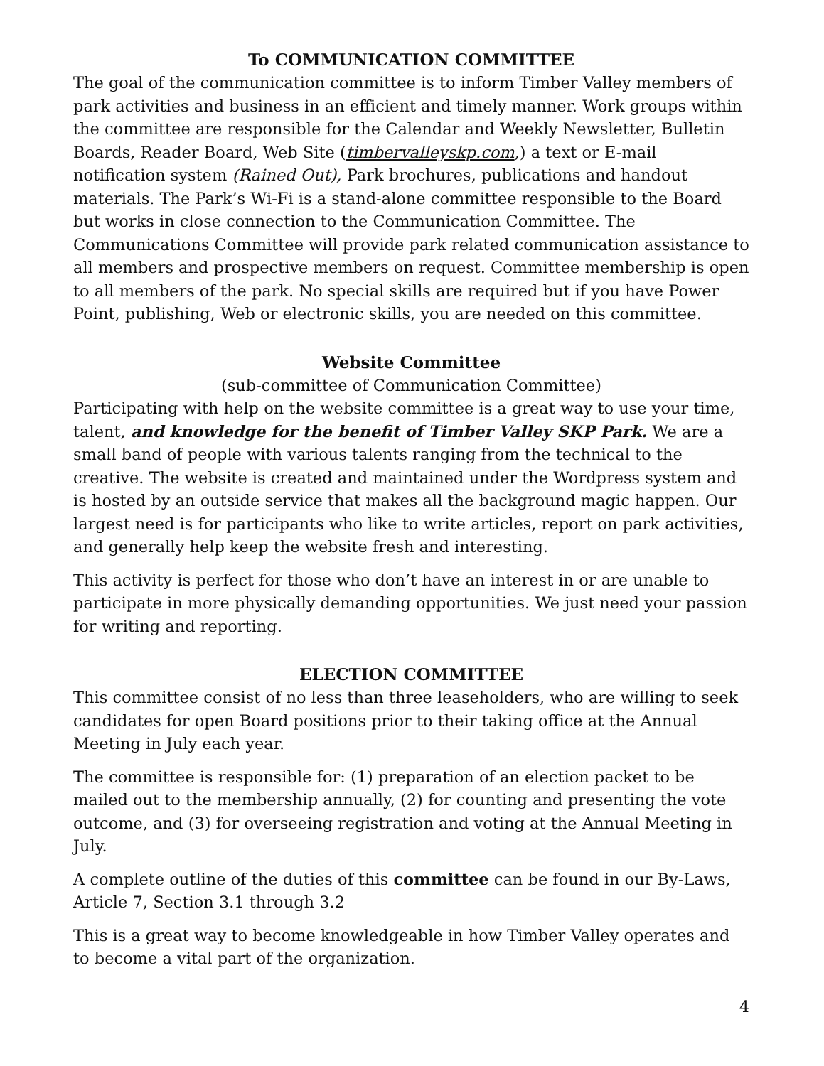To COMMUNICATION COMMITTEE
The goal of the communication committee is to inform Timber Valley members of park activities and business in an efficient and timely manner. Work groups within the committee are responsible for the Calendar and Weekly Newsletter, Bulletin Boards, Reader Board, Web Site (timbervalleyskp.com,) a text or E-mail notification system (Rained Out), Park brochures, publications and handout materials. The Park’s Wi-Fi is a stand-alone committee responsible to the Board but works in close connection to the Communication Committee. The Communications Committee will provide park related communication assistance to all members and prospective members on request. Committee membership is open to all members of the park. No special skills are required but if you have Power Point, publishing, Web or electronic skills, you are needed on this committee.
Website Committee
(sub-committee of Communication Committee)
Participating with help on the website committee is a great way to use your time, talent, and knowledge for the benefit of Timber Valley SKP Park. We are a small band of people with various talents ranging from the technical to the creative. The website is created and maintained under the Wordpress system and is hosted by an outside service that makes all the background magic happen. Our largest need is for participants who like to write articles, report on park activities, and generally help keep the website fresh and interesting.
This activity is perfect for those who don’t have an interest in or are unable to participate in more physically demanding opportunities. We just need your passion for writing and reporting.
ELECTION COMMITTEE
This committee consist of no less than three leaseholders, who are willing to seek candidates for open Board positions prior to their taking office at the Annual Meeting in July each year.
The committee is responsible for: (1) preparation of an election packet to be mailed out to the membership annually, (2) for counting and presenting the vote outcome, and (3) for overseeing registration and voting at the Annual Meeting in July.
A complete outline of the duties of this committee can be found in our By-Laws, Article 7, Section 3.1 through 3.2
This is a great way to become knowledgeable in how Timber Valley operates and to become a vital part of the organization.
4